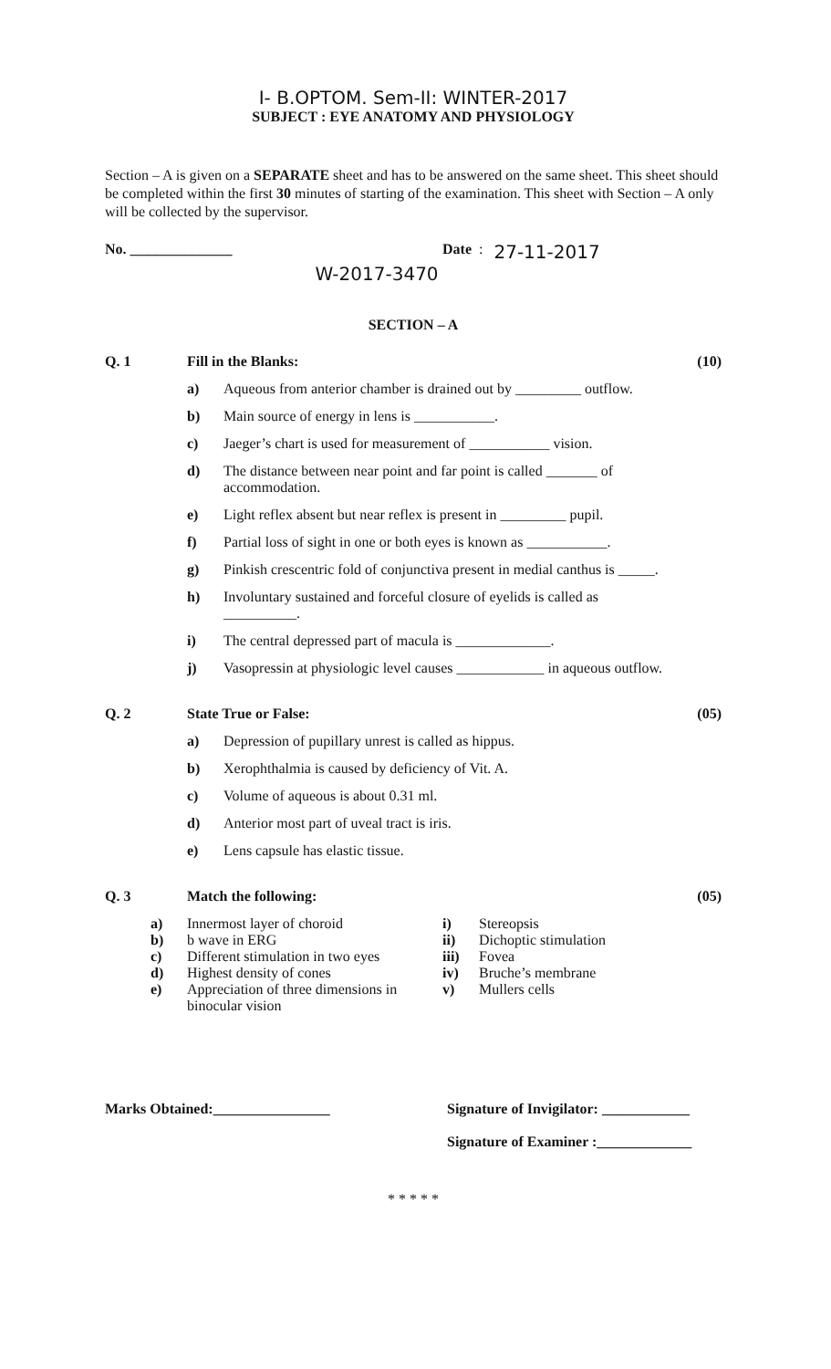I- B.OPTOM. Sem-II: WINTER-2017
SUBJECT : EYE ANATOMY AND PHYSIOLOGY
Section – A is given on a SEPARATE sheet and has to be answered on the same sheet. This sheet should be completed within the first 30 minutes of starting of the examination. This sheet with Section – A only will be collected by the supervisor.
No. ______________ Date : 27-11-2017
W-2017-3470
SECTION – A
| Q. 1 | Fill in the Blanks: | | (10) |
| | a) | Aqueous from anterior chamber is drained out by _________ outflow. | |
| | b) | Main source of energy in lens is ___________. | |
| | c) | Jaeger’s chart is used for measurement of ___________ vision. | |
| | d) | The distance between near point and far point is called _______ of accommodation. | |
| | e) | Light reflex absent but near reflex is present in _________ pupil. | |
| | f) | Partial loss of sight in one or both eyes is known as ___________. | |
| | g) | Pinkish crescentric fold of conjunctiva present in medial canthus is _____. | |
| | h) | Involuntary sustained and forceful closure of eyelids is called as __________. | |
| | i) | The central depressed part of macula is _____________. | |
| | j) | Vasopressin at physiologic level causes ____________ in aqueous outflow. | |
| Q. 2 | State True or False: | | (05) |
| | a) | Depression of pupillary unrest is called as hippus. | |
| | b) | Xerophthalmia is caused by deficiency of Vit. A. | |
| | c) | Volume of aqueous is about 0.31 ml. | |
| | d) | Anterior most part of uveal tract is iris. | |
| | e) | Lens capsule has elastic tissue. | |
| Q. 3 | Match the following: | | (05) |
| a) | Innermost layer of choroid | i) | Stereopsis |
| b) | b wave in ERG | ii) | Dichoptic stimulation |
| c) | Different stimulation in two eyes | iii) | Fovea |
| d) | Highest density of cones | iv) | Bruche’s membrane |
| e) | Appreciation of three dimensions in binocular vision | v) | Mullers cells |
Marks Obtained:________________ Signature of Invigilator: ____________
Signature of Examiner :_____________
* * * * *